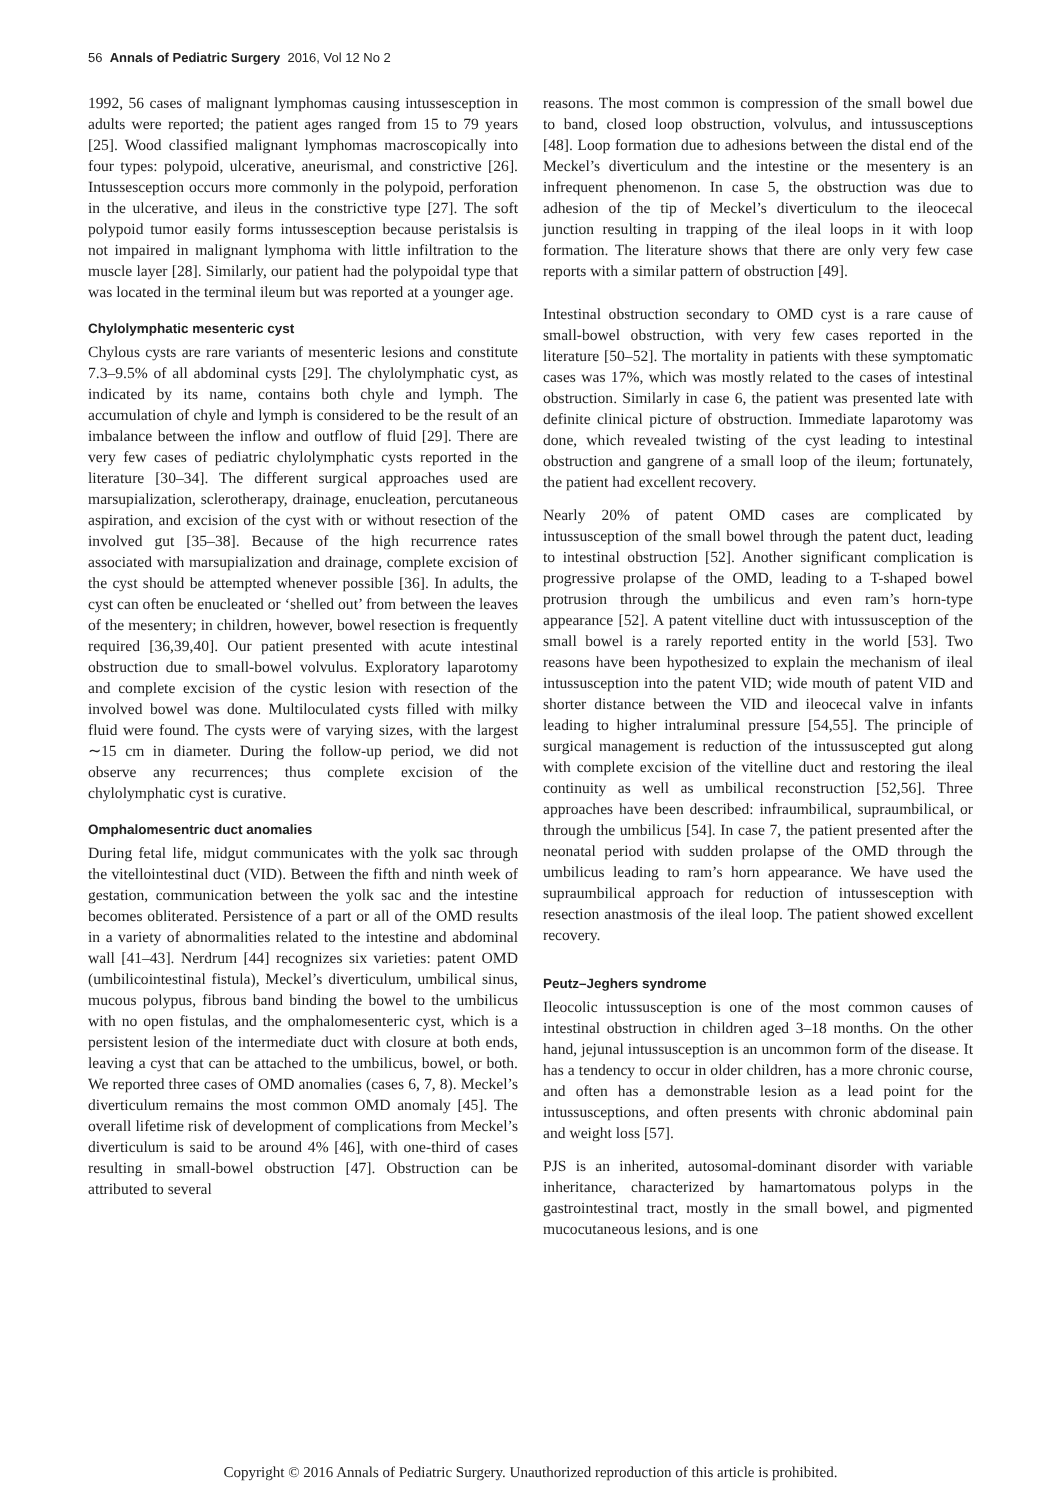56 Annals of Pediatric Surgery 2016, Vol 12 No 2
1992, 56 cases of malignant lymphomas causing intussesception in adults were reported; the patient ages ranged from 15 to 79 years [25]. Wood classified malignant lymphomas macroscopically into four types: polypoid, ulcerative, aneurismal, and constrictive [26]. Intussesception occurs more commonly in the polypoid, perforation in the ulcerative, and ileus in the constrictive type [27]. The soft polypoid tumor easily forms intussesception because peristalsis is not impaired in malignant lymphoma with little infiltration to the muscle layer [28]. Similarly, our patient had the polypoidal type that was located in the terminal ileum but was reported at a younger age.
Chylolymphatic mesenteric cyst
Chylous cysts are rare variants of mesenteric lesions and constitute 7.3–9.5% of all abdominal cysts [29]. The chylolymphatic cyst, as indicated by its name, contains both chyle and lymph. The accumulation of chyle and lymph is considered to be the result of an imbalance between the inflow and outflow of fluid [29]. There are very few cases of pediatric chylolymphatic cysts reported in the literature [30–34]. The different surgical approaches used are marsupialization, sclerotherapy, drainage, enucleation, percutaneous aspiration, and excision of the cyst with or without resection of the involved gut [35–38]. Because of the high recurrence rates associated with marsupialization and drainage, complete excision of the cyst should be attempted whenever possible [36]. In adults, the cyst can often be enucleated or ‘shelled out’ from between the leaves of the mesentery; in children, however, bowel resection is frequently required [36,39,40]. Our patient presented with acute intestinal obstruction due to small-bowel volvulus. Exploratory laparotomy and complete excision of the cystic lesion with resection of the involved bowel was done. Multiloculated cysts filled with milky fluid were found. The cysts were of varying sizes, with the largest ∼15 cm in diameter. During the follow-up period, we did not observe any recurrences; thus complete excision of the chylolymphatic cyst is curative.
Omphalomesentric duct anomalies
During fetal life, midgut communicates with the yolk sac through the vitellointestinal duct (VID). Between the fifth and ninth week of gestation, communication between the yolk sac and the intestine becomes obliterated. Persistence of a part or all of the OMD results in a variety of abnormalities related to the intestine and abdominal wall [41–43]. Nerdrum [44] recognizes six varieties: patent OMD (umbilicointestinal fistula), Meckel’s diverticulum, umbilical sinus, mucous polypus, fibrous band binding the bowel to the umbilicus with no open fistulas, and the omphalomesenteric cyst, which is a persistent lesion of the intermediate duct with closure at both ends, leaving a cyst that can be attached to the umbilicus, bowel, or both. We reported three cases of OMD anomalies (cases 6, 7, 8). Meckel’s diverticulum remains the most common OMD anomaly [45]. The overall lifetime risk of development of complications from Meckel’s diverticulum is said to be around 4% [46], with one-third of cases resulting in small-bowel obstruction [47]. Obstruction can be attributed to several
reasons. The most common is compression of the small bowel due to band, closed loop obstruction, volvulus, and intussusceptions [48]. Loop formation due to adhesions between the distal end of the Meckel’s diverticulum and the intestine or the mesentery is an infrequent phenomenon. In case 5, the obstruction was due to adhesion of the tip of Meckel’s diverticulum to the ileocecal junction resulting in trapping of the ileal loops in it with loop formation. The literature shows that there are only very few case reports with a similar pattern of obstruction [49].
Intestinal obstruction secondary to OMD cyst is a rare cause of small-bowel obstruction, with very few cases reported in the literature [50–52]. The mortality in patients with these symptomatic cases was 17%, which was mostly related to the cases of intestinal obstruction. Similarly in case 6, the patient was presented late with definite clinical picture of obstruction. Immediate laparotomy was done, which revealed twisting of the cyst leading to intestinal obstruction and gangrene of a small loop of the ileum; fortunately, the patient had excellent recovery.
Nearly 20% of patent OMD cases are complicated by intussusception of the small bowel through the patent duct, leading to intestinal obstruction [52]. Another significant complication is progressive prolapse of the OMD, leading to a T-shaped bowel protrusion through the umbilicus and even ram’s horn-type appearance [52]. A patent vitelline duct with intussusception of the small bowel is a rarely reported entity in the world [53]. Two reasons have been hypothesized to explain the mechanism of ileal intussusception into the patent VID; wide mouth of patent VID and shorter distance between the VID and ileocecal valve in infants leading to higher intraluminal pressure [54,55]. The principle of surgical management is reduction of the intussuscepted gut along with complete excision of the vitelline duct and restoring the ileal continuity as well as umbilical reconstruction [52,56]. Three approaches have been described: infraumbilical, supraumbilical, or through the umbilicus [54]. In case 7, the patient presented after the neonatal period with sudden prolapse of the OMD through the umbilicus leading to ram’s horn appearance. We have used the supraumbilical approach for reduction of intussesception with resection anastmosis of the ileal loop. The patient showed excellent recovery.
Peutz–Jeghers syndrome
Ileocolic intussusception is one of the most common causes of intestinal obstruction in children aged 3–18 months. On the other hand, jejunal intussusception is an uncommon form of the disease. It has a tendency to occur in older children, has a more chronic course, and often has a demonstrable lesion as a lead point for the intussusceptions, and often presents with chronic abdominal pain and weight loss [57].
PJS is an inherited, autosomal-dominant disorder with variable inheritance, characterized by hamartomatous polyps in the gastrointestinal tract, mostly in the small bowel, and pigmented mucocutaneous lesions, and is one
Copyright © 2016 Annals of Pediatric Surgery. Unauthorized reproduction of this article is prohibited.